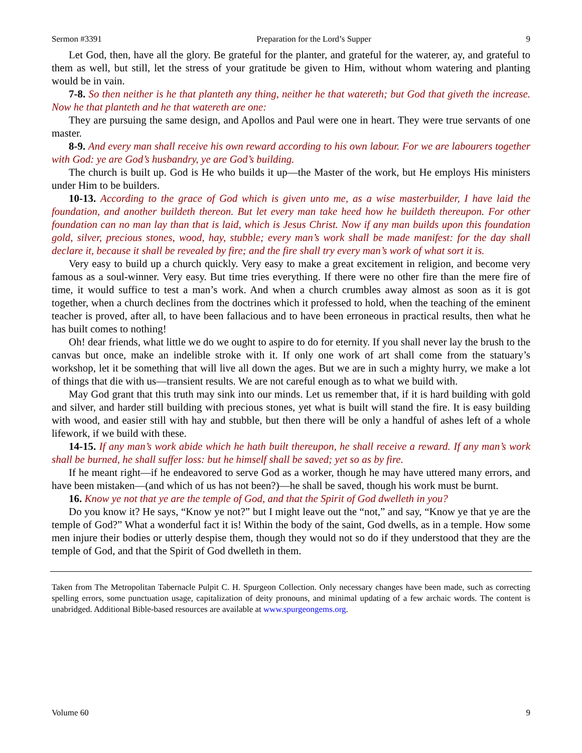Sermon #3391 Preparation for the Lord’s Supper 9
Let God, then, have all the glory. Be grateful for the planter, and grateful for the waterer, ay, and grateful to them as well, but still, let the stress of your gratitude be given to Him, without whom watering and planting would be in vain.
7-8. So then neither is he that planteth any thing, neither he that watereth; but God that giveth the increase. Now he that planteth and he that watereth are one:
They are pursuing the same design, and Apollos and Paul were one in heart. They were true servants of one master.
8-9. And every man shall receive his own reward according to his own labour. For we are labourers together with God: ye are God’s husbandry, ye are God’s building.
The church is built up. God is He who builds it up—the Master of the work, but He employs His ministers under Him to be builders.
10-13. According to the grace of God which is given unto me, as a wise masterbuilder, I have laid the foundation, and another buildeth thereon. But let every man take heed how he buildeth thereupon. For other foundation can no man lay than that is laid, which is Jesus Christ. Now if any man builds upon this foundation gold, silver, precious stones, wood, hay, stubble; every man’s work shall be made manifest: for the day shall declare it, because it shall be revealed by fire; and the fire shall try every man’s work of what sort it is.
Very easy to build up a church quickly. Very easy to make a great excitement in religion, and become very famous as a soul-winner. Very easy. But time tries everything. If there were no other fire than the mere fire of time, it would suffice to test a man’s work. And when a church crumbles away almost as soon as it is got together, when a church declines from the doctrines which it professed to hold, when the teaching of the eminent teacher is proved, after all, to have been fallacious and to have been erroneous in practical results, then what he has built comes to nothing!
Oh! dear friends, what little we do we ought to aspire to do for eternity. If you shall never lay the brush to the canvas but once, make an indelible stroke with it. If only one work of art shall come from the statuary’s workshop, let it be something that will live all down the ages. But we are in such a mighty hurry, we make a lot of things that die with us—transient results. We are not careful enough as to what we build with.
May God grant that this truth may sink into our minds. Let us remember that, if it is hard building with gold and silver, and harder still building with precious stones, yet what is built will stand the fire. It is easy building with wood, and easier still with hay and stubble, but then there will be only a handful of ashes left of a whole lifework, if we build with these.
14-15. If any man’s work abide which he hath built thereupon, he shall receive a reward. If any man’s work shall be burned, he shall suffer loss: but he himself shall be saved; yet so as by fire.
If he meant right—if he endeavored to serve God as a worker, though he may have uttered many errors, and have been mistaken—(and which of us has not been?)—he shall be saved, though his work must be burnt.
16. Know ye not that ye are the temple of God, and that the Spirit of God dwelleth in you?
Do you know it? He says, “Know ye not?” but I might leave out the “not,” and say, “Know ye that ye are the temple of God?” What a wonderful fact it is! Within the body of the saint, God dwells, as in a temple. How some men injure their bodies or utterly despise them, though they would not so do if they understood that they are the temple of God, and that the Spirit of God dwelleth in them.
Taken from The Metropolitan Tabernacle Pulpit C. H. Spurgeon Collection. Only necessary changes have been made, such as correcting spelling errors, some punctuation usage, capitalization of deity pronouns, and minimal updating of a few archaic words. The content is unabridged. Additional Bible-based resources are available at www.spurgeongems.org.
Volume 60 9